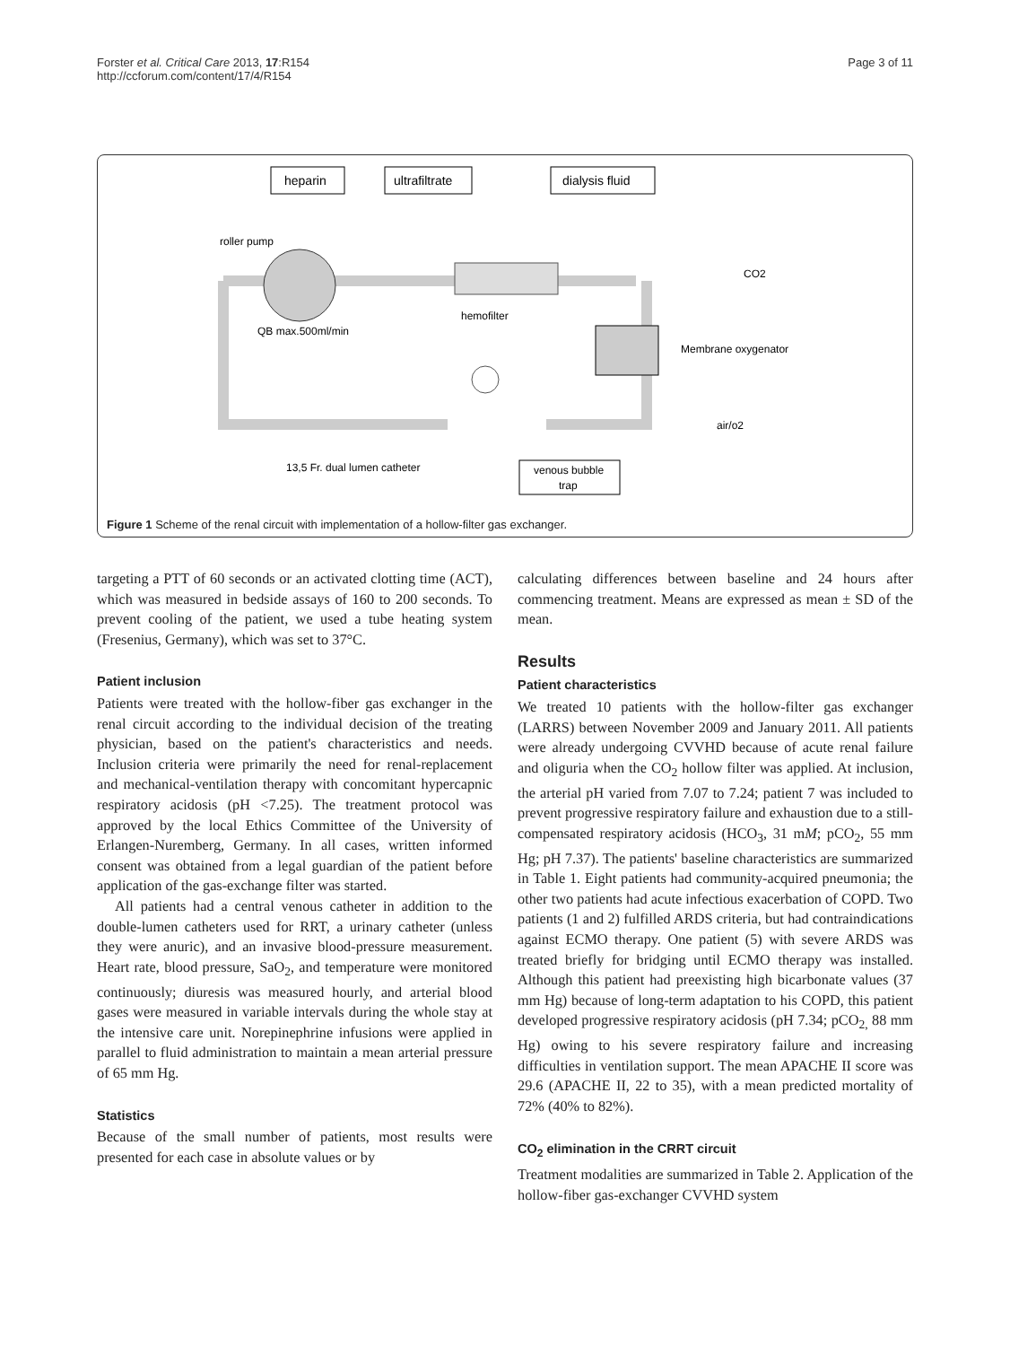Forster et al. Critical Care 2013, 17:R154
http://ccforum.com/content/17/4/R154
Page 3 of 11
heparin
ultrafiltrate
dialysis fluid
roller pump
QB max.500ml/min
hemofilter
Membrane oxygenator
CO2
air/o2
13,5 Fr. dual lumen catheter
venous bubble
trap
Figure 1 Scheme of the renal circuit with implementation of a hollow-filter gas exchanger.
targeting a PTT of 60 seconds or an activated clotting time (ACT), which was measured in bedside assays of 160 to 200 seconds. To prevent cooling of the patient, we used a tube heating system (Fresenius, Germany), which was set to 37°C.
Patient inclusion
Patients were treated with the hollow-fiber gas exchanger in the renal circuit according to the individual decision of the treating physician, based on the patient's characteristics and needs. Inclusion criteria were primarily the need for renal-replacement and mechanical-ventilation therapy with concomitant hypercapnic respiratory acidosis (pH <7.25). The treatment protocol was approved by the local Ethics Committee of the University of Erlangen-Nuremberg, Germany. In all cases, written informed consent was obtained from a legal guardian of the patient before application of the gas-exchange filter was started.
All patients had a central venous catheter in addition to the double-lumen catheters used for RRT, a urinary catheter (unless they were anuric), and an invasive blood-pressure measurement. Heart rate, blood pressure, SaO<sub>2</sub>, and temperature were monitored continuously; diuresis was measured hourly, and arterial blood gases were measured in variable intervals during the whole stay at the intensive care unit. Norepinephrine infusions were applied in parallel to fluid administration to maintain a mean arterial pressure of 65 mm Hg.
Statistics
Because of the small number of patients, most results were presented for each case in absolute values or by
calculating differences between baseline and 24 hours after commencing treatment. Means are expressed as mean ± SD of the mean.
Results
Patient characteristics
We treated 10 patients with the hollow-filter gas exchanger (LARRS) between November 2009 and January 2011. All patients were already undergoing CVVHD because of acute renal failure and oliguria when the CO<sub>2</sub> hollow filter was applied. At inclusion, the arterial pH varied from 7.07 to 7.24; patient 7 was included to prevent progressive respiratory failure and exhaustion due to a still-compensated respiratory acidosis (HCO<sub>3</sub>, 31 mM; pCO<sub>2</sub>, 55 mm Hg; pH 7.37). The patients' baseline characteristics are summarized in Table 1. Eight patients had community-acquired pneumonia; the other two patients had acute infectious exacerbation of COPD. Two patients (1 and 2) fulfilled ARDS criteria, but had contraindications against ECMO therapy. One patient (5) with severe ARDS was treated briefly for bridging until ECMO therapy was installed. Although this patient had preexisting high bicarbonate values (37 mm Hg) because of long-term adaptation to his COPD, this patient developed progressive respiratory acidosis (pH 7.34; pCO<sub>2,</sub> 88 mm Hg) owing to his severe respiratory failure and increasing difficulties in ventilation support. The mean APACHE II score was 29.6 (APACHE II, 22 to 35), with a mean predicted mortality of 72% (40% to 82%).
CO<sub>2</sub> elimination in the CRRT circuit
Treatment modalities are summarized in Table 2. Application of the hollow-fiber gas-exchanger CVVHD system